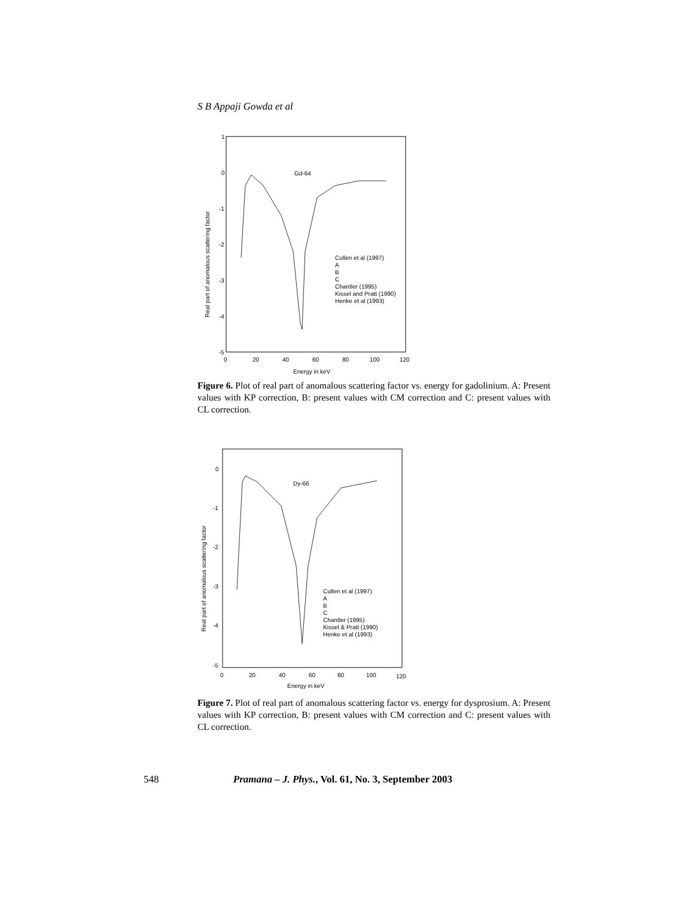S B Appaji Gowda et al
1
0
-1
-2
-3
-4
-5
0
20
40
60
80
100
120
Energy in keV
Real part of anomalous scattering factor
Gd-64
Cullen et al (1997)
A
B
C
Chantler (1995)
Kissel and Pratt (1990)
Henke et al (1993)
Figure 6. Plot of real part of anomalous scattering factor vs. energy for gadolinium. A: Present values with KP correction, B: present values with CM correction and C: present values with CL correction.
0
-1
-2
-3
-4
-5
0
20
40
60
80
100
120
Energy in keV
Real part of anomalous scattering factor
Dy-66
Cullen et al (1997)
A
B
C
Chantler (1995)
Kissel & Pratt (1990)
Henke et al (1993)
Figure 7. Plot of real part of anomalous scattering factor vs. energy for dysprosium. A: Present values with KP correction, B: present values with CM correction and C: present values with CL correction.
548 Pramana – J. Phys., Vol. 61, No. 3, September 2003